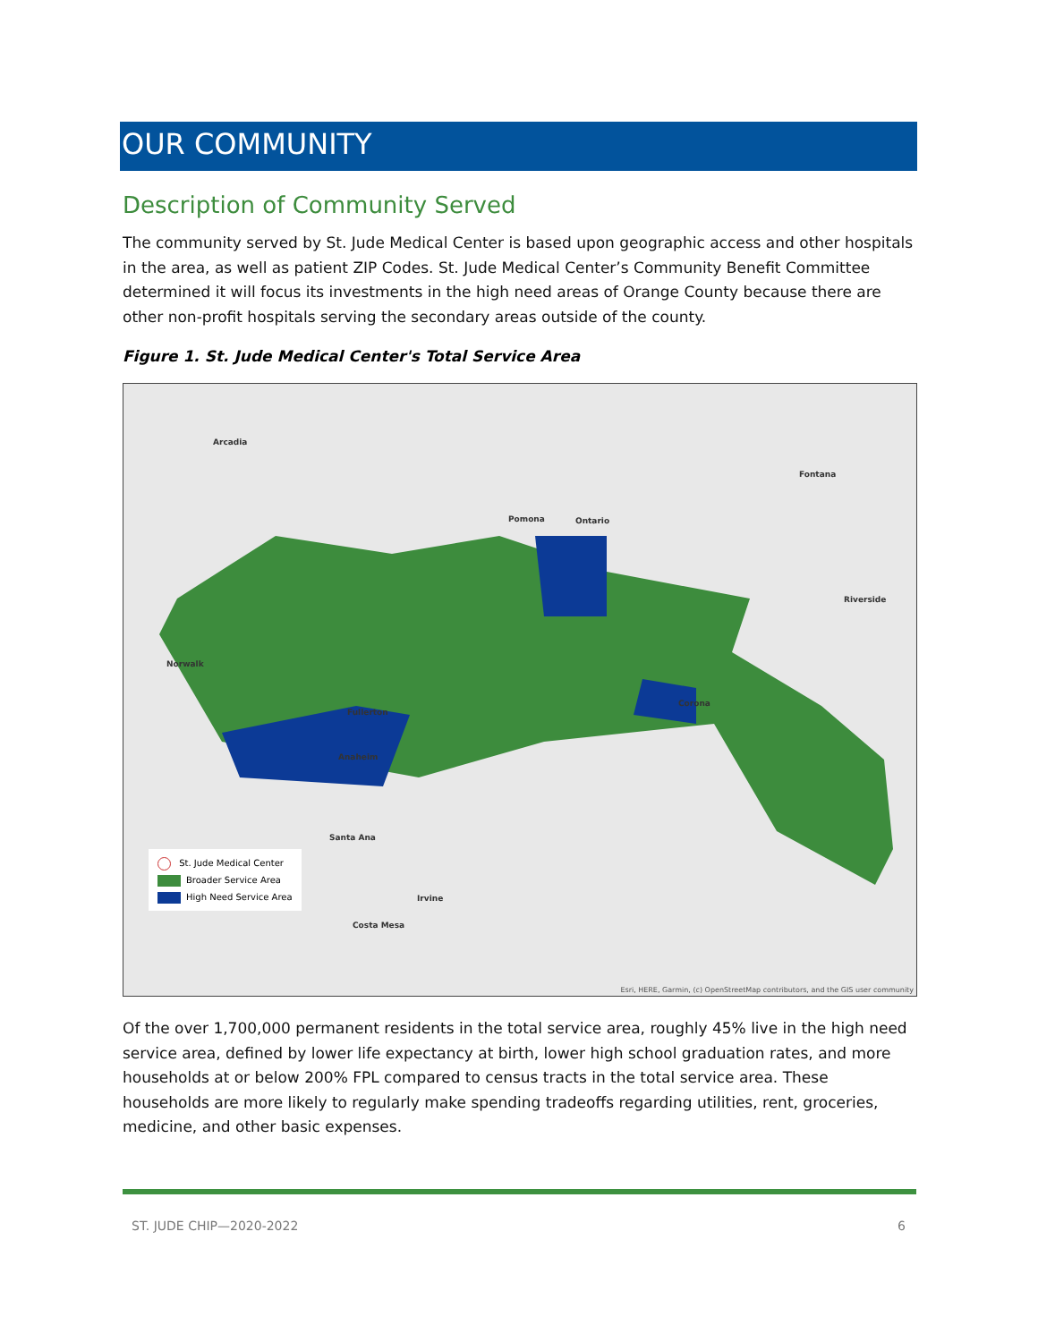OUR COMMUNITY
Description of Community Served
The community served by St. Jude Medical Center is based upon geographic access and other hospitals in the area, as well as patient ZIP Codes. St. Jude Medical Center’s Community Benefit Committee determined it will focus its investments in the high need areas of Orange County because there are other non-profit hospitals serving the secondary areas outside of the county.
Figure 1. St. Jude Medical Center's Total Service Area
Arcadia
Fontana
Fullerton
Anaheim
Corona
Norwalk
Santa Ana
Irvine
Costa Mesa
Riverside
Pomona Ontario
St. Jude Medical Center
Broader Service Area
High Need Service Area
Esri, HERE, Garmin, (c) OpenStreetMap contributors, and the GIS user community
Of the over 1,700,000 permanent residents in the total service area, roughly 45% live in the high need service area, defined by lower life expectancy at birth, lower high school graduation rates, and more households at or below 200% FPL compared to census tracts in the total service area. These households are more likely to regularly make spending tradeoffs regarding utilities, rent, groceries, medicine, and other basic expenses.
ST. JUDE CHIP—2020-2022 6